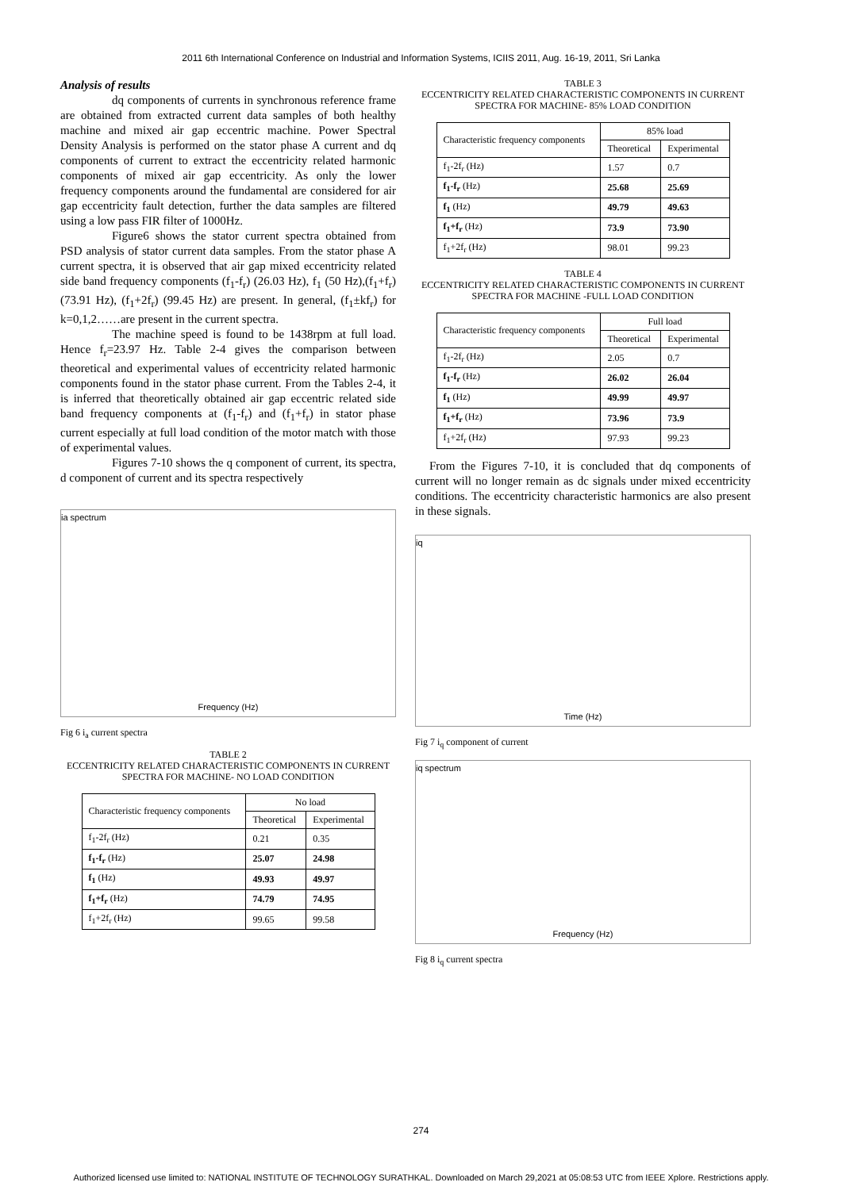2011 6th International Conference on Industrial and Information Systems, ICIIS 2011, Aug. 16-19, 2011, Sri Lanka
Analysis of results
dq components of currents in synchronous reference frame are obtained from extracted current data samples of both healthy machine and mixed air gap eccentric machine. Power Spectral Density Analysis is performed on the stator phase A current and dq components of current to extract the eccentricity related harmonic components of mixed air gap eccentricity. As only the lower frequency components around the fundamental are considered for air gap eccentricity fault detection, further the data samples are filtered using a low pass FIR filter of 1000Hz.
Figure6 shows the stator current spectra obtained from PSD analysis of stator current data samples. From the stator phase A current spectra, it is observed that air gap mixed eccentricity related side band frequency components (f<sub>1</sub>-f<sub>r</sub>) (26.03 Hz), f<sub>1</sub> (50 Hz),(f<sub>1</sub>+f<sub>r</sub>) (73.91 Hz), (f<sub>1</sub>+2f<sub>r</sub>) (99.45 Hz) are present. In general, (f<sub>1</sub>±kf<sub>r</sub>) for k=0,1,2……are present in the current spectra.
The machine speed is found to be 1438rpm at full load. Hence f<sub>r</sub>=23.97 Hz. Table 2-4 gives the comparison between theoretical and experimental values of eccentricity related harmonic components found in the stator phase current. From the Tables 2-4, it is inferred that theoretically obtained air gap eccentric related side band frequency components at (f<sub>1</sub>-f<sub>r</sub>) and (f<sub>1</sub>+f<sub>r</sub>) in stator phase current especially at full load condition of the motor match with those of experimental values.
Figures 7-10 shows the q component of current, its spectra, d component of current and its spectra respectively
ia spectrum
Frequency (Hz)
Fig 6 i<sub>a</sub> current spectra
TABLE 2
ECCENTRICITY RELATED CHARACTERISTIC COMPONENTS IN CURRENT SPECTRA FOR MACHINE- NO LOAD CONDITION
| Characteristic frequency components | No load | |
| --- | --- | --- |
| | Theoretical | Experimental |
| f<sub>1</sub>-2f<sub>r</sub> (Hz) | 0.21 | 0.35 |
| f<sub>1</sub>-f<sub>r</sub> (Hz) | 25.07 | 24.98 |
| f<sub>1</sub> (Hz) | 49.93 | 49.97 |
| f<sub>1</sub>+f<sub>r</sub> (Hz) | 74.79 | 74.95 |
| f<sub>1</sub>+2f<sub>r</sub> (Hz) | 99.65 | 99.58 |
TABLE 3
ECCENTRICITY RELATED CHARACTERISTIC COMPONENTS IN CURRENT SPECTRA FOR MACHINE- 85% LOAD CONDITION
| Characteristic frequency components | 85% load | |
| --- | --- | --- |
| | Theoretical | Experimental |
| f<sub>1</sub>-2f<sub>r</sub> (Hz) | 1.57 | 0.7 |
| f<sub>1</sub>-f<sub>r</sub> (Hz) | 25.68 | 25.69 |
| f<sub>1</sub> (Hz) | 49.79 | 49.63 |
| f<sub>1</sub>+f<sub>r</sub> (Hz) | 73.9 | 73.90 |
| f<sub>1</sub>+2f<sub>r</sub> (Hz) | 98.01 | 99.23 |
TABLE 4
ECCENTRICITY RELATED CHARACTERISTIC COMPONENTS IN CURRENT SPECTRA FOR MACHINE -FULL LOAD CONDITION
| Characteristic frequency components | Full load | |
| --- | --- | --- |
| | Theoretical | Experimental |
| f<sub>1</sub>-2f<sub>r</sub> (Hz) | 2.05 | 0.7 |
| f<sub>1</sub>-f<sub>r</sub> (Hz) | 26.02 | 26.04 |
| f<sub>1</sub> (Hz) | 49.99 | 49.97 |
| f<sub>1</sub>+f<sub>r</sub> (Hz) | 73.96 | 73.9 |
| f<sub>1</sub>+2f<sub>r</sub> (Hz) | 97.93 | 99.23 |
From the Figures 7-10, it is concluded that dq components of current will no longer remain as dc signals under mixed eccentricity conditions. The eccentricity characteristic harmonics are also present in these signals.
iq
Time (Hz)
Fig 7 i<sub>q</sub> component of current
iq spectrum
Frequency (Hz)
Fig 8 i<sub>q</sub> current spectra
274
Authorized licensed use limited to: NATIONAL INSTITUTE OF TECHNOLOGY SURATHKAL. Downloaded on March 29,2021 at 05:08:53 UTC from IEEE Xplore. Restrictions apply.